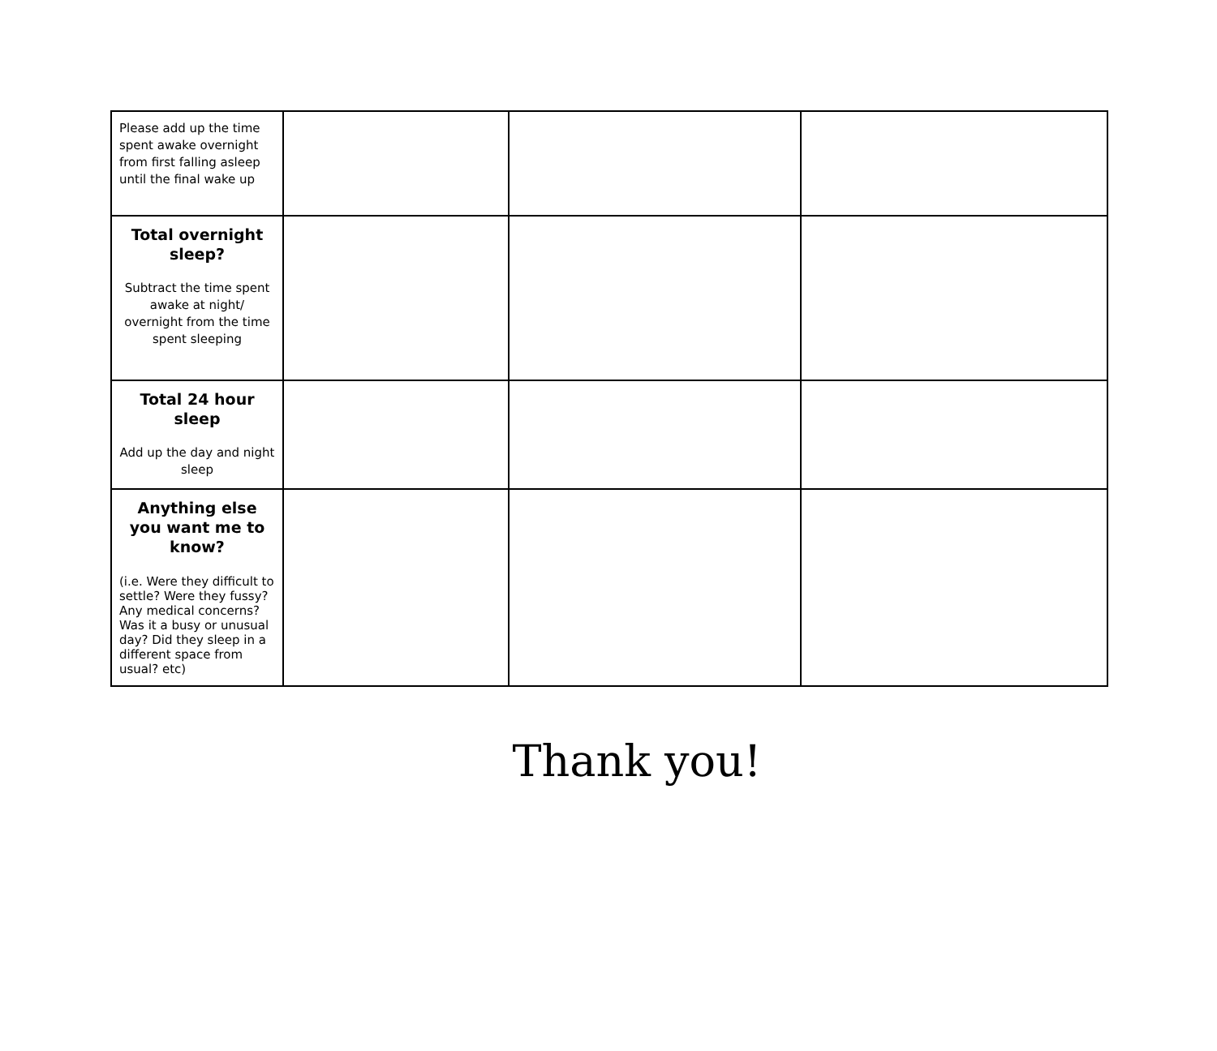| Please add up the time spent awake overnight from first falling asleep until the final wake up | | | |
| Total overnight sleep? Subtract the time spent awake at night/ overnight from the time spent sleeping | | | |
| Total 24 hour sleep Add up the day and night sleep | | | |
| Anything else you want me to know? (i.e. Were they difficult to settle? Were they fussy? Any medical concerns? Was it a busy or unusual day? Did they sleep in a different space from usual? etc) | | | |
Thank you!